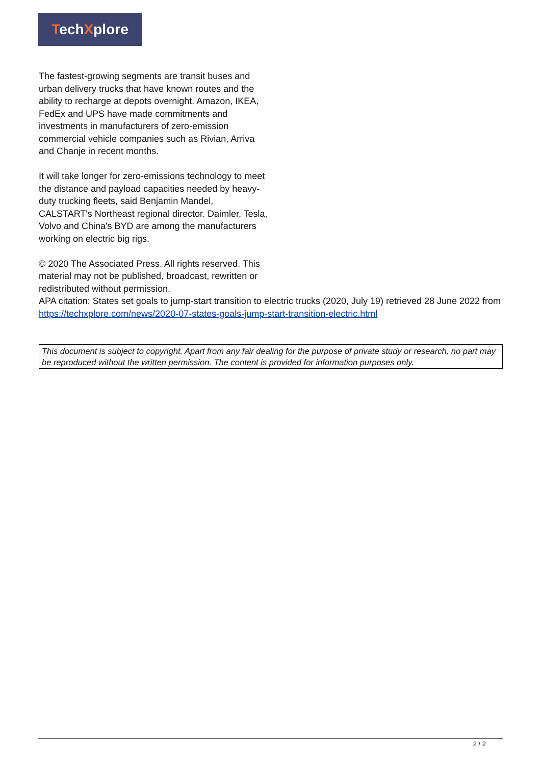TechXplore
The fastest-growing segments are transit buses and urban delivery trucks that have known routes and the ability to recharge at depots overnight. Amazon, IKEA, FedEx and UPS have made commitments and investments in manufacturers of zero-emission commercial vehicle companies such as Rivian, Arriva and Chanje in recent months.
It will take longer for zero-emissions technology to meet the distance and payload capacities needed by heavy-duty trucking fleets, said Benjamin Mandel, CALSTART's Northeast regional director. Daimler, Tesla, Volvo and China's BYD are among the manufacturers working on electric big rigs.
© 2020 The Associated Press. All rights reserved. This material may not be published, broadcast, rewritten or redistributed without permission.
APA citation: States set goals to jump-start transition to electric trucks (2020, July 19) retrieved 28 June 2022 from https://techxplore.com/news/2020-07-states-goals-jump-start-transition-electric.html
This document is subject to copyright. Apart from any fair dealing for the purpose of private study or research, no part may be reproduced without the written permission. The content is provided for information purposes only.
2 / 2